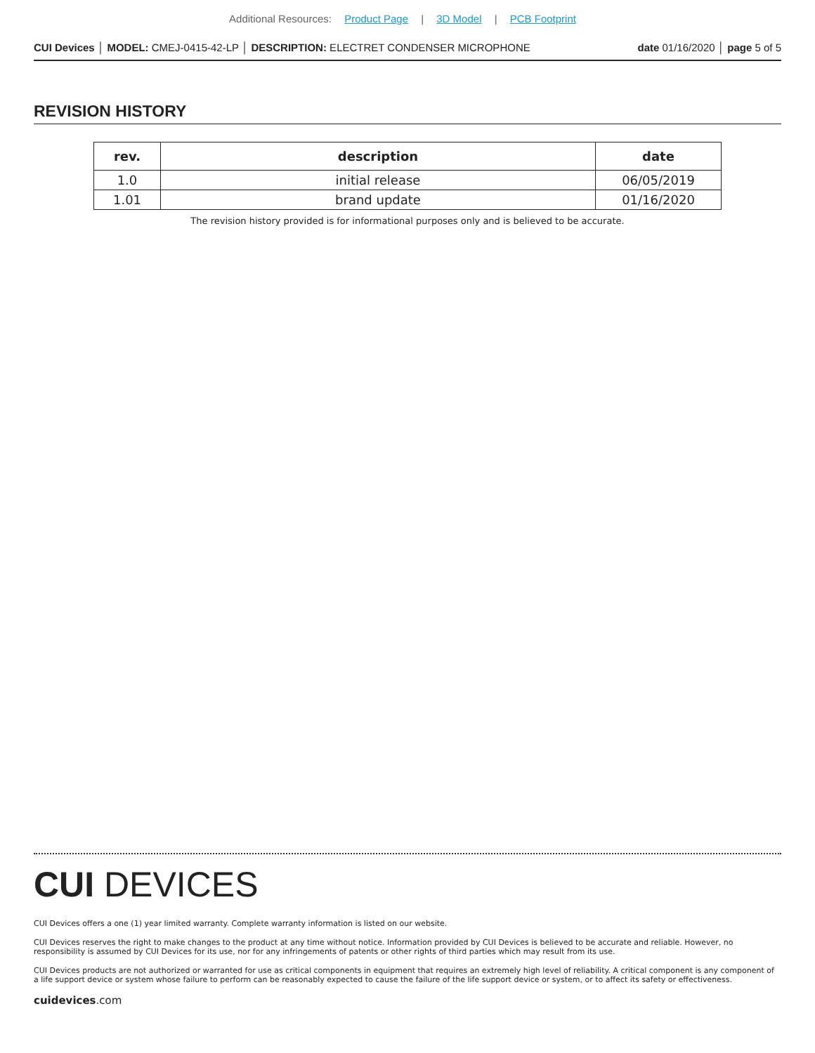Additional Resources: Product Page | 3D Model | PCB Footprint
CUI Devices │ MODEL: CMEJ-0415-42-LP │ DESCRIPTION: ELECTRET CONDENSER MICROPHONE date 01/16/2020 │ page 5 of 5
REVISION HISTORY
| rev. | description | date |
| --- | --- | --- |
| 1.0 | initial release | 06/05/2019 |
| 1.01 | brand update | 01/16/2020 |
The revision history provided is for informational purposes only and is believed to be accurate.
CUI DEVICES
CUI Devices offers a one (1) year limited warranty. Complete warranty information is listed on our website.
CUI Devices reserves the right to make changes to the product at any time without notice. Information provided by CUI Devices is believed to be accurate and reliable. However, no responsibility is assumed by CUI Devices for its use, nor for any infringements of patents or other rights of third parties which may result from its use.
CUI Devices products are not authorized or warranted for use as critical components in equipment that requires an extremely high level of reliability. A critical component is any component of a life support device or system whose failure to perform can be reasonably expected to cause the failure of the life support device or system, or to affect its safety or effectiveness.
cuidevices.com